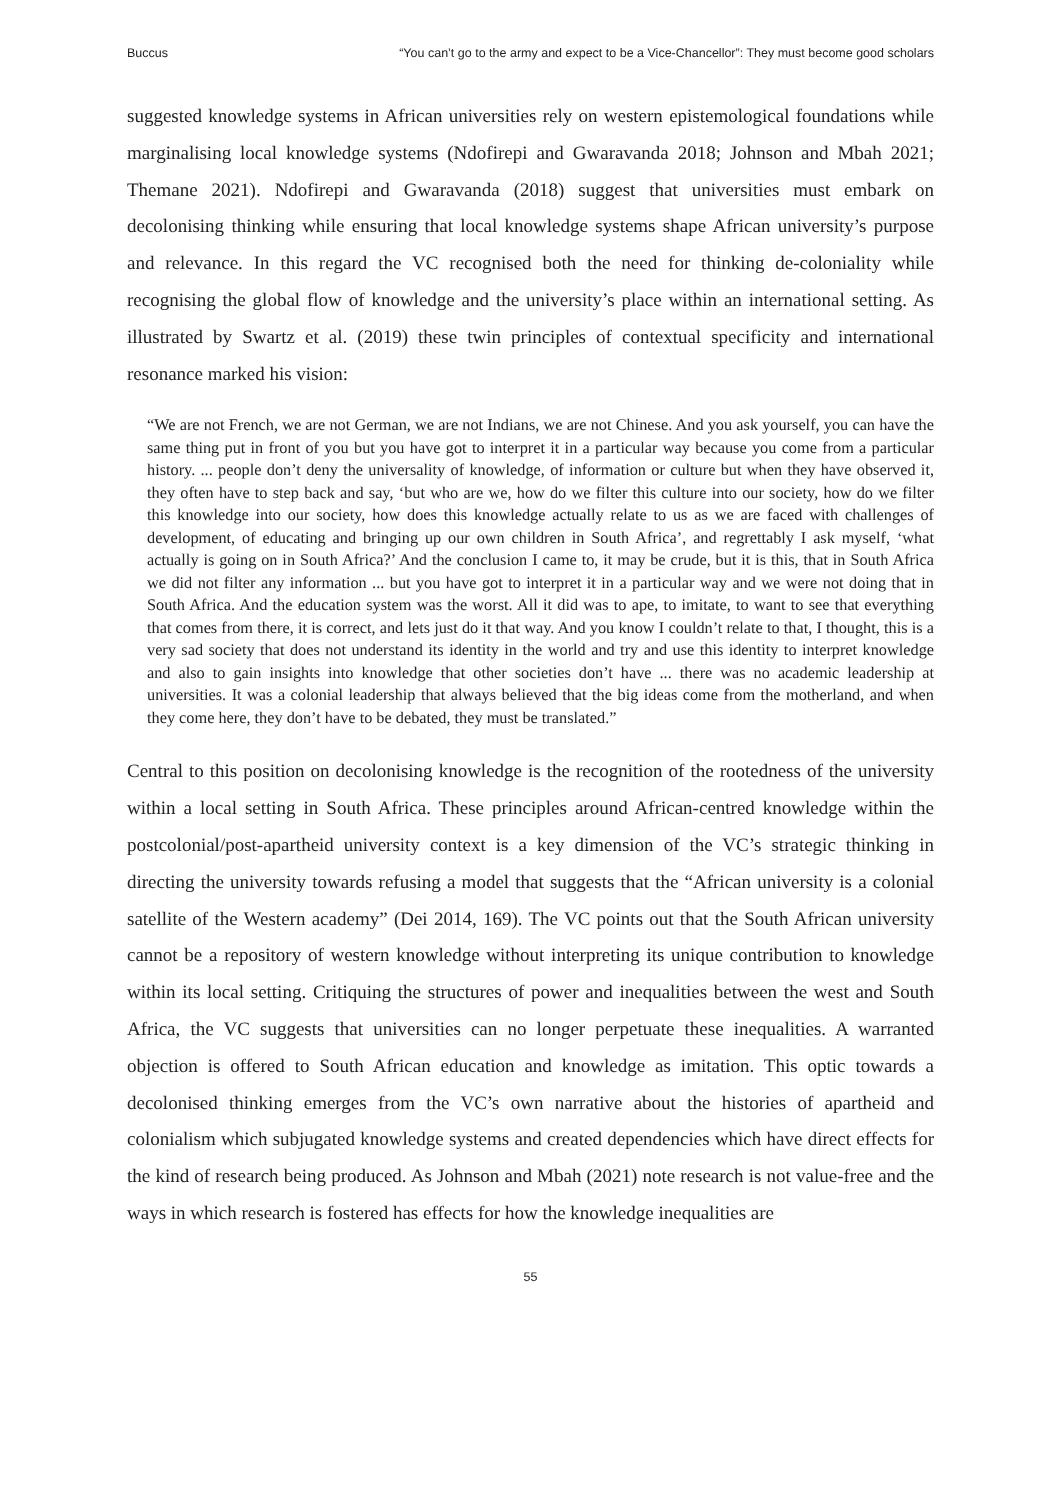Buccus “You can’t go to the army and expect to be a Vice-Chancellor”: They must become good scholars
suggested knowledge systems in African universities rely on western epistemological foundations while marginalising local knowledge systems (Ndofirepi and Gwaravanda 2018; Johnson and Mbah 2021; Themane 2021). Ndofirepi and Gwaravanda (2018) suggest that universities must embark on decolonising thinking while ensuring that local knowledge systems shape African university’s purpose and relevance. In this regard the VC recognised both the need for thinking de-coloniality while recognising the global flow of knowledge and the university’s place within an international setting. As illustrated by Swartz et al. (2019) these twin principles of contextual specificity and international resonance marked his vision:
“We are not French, we are not German, we are not Indians, we are not Chinese. And you ask yourself, you can have the same thing put in front of you but you have got to interpret it in a particular way because you come from a particular history. ... people don’t deny the universality of knowledge, of information or culture but when they have observed it, they often have to step back and say, ‘but who are we, how do we filter this culture into our society, how do we filter this knowledge into our society, how does this knowledge actually relate to us as we are faced with challenges of development, of educating and bringing up our own children in South Africa’, and regrettably I ask myself, ‘what actually is going on in South Africa?’ And the conclusion I came to, it may be crude, but it is this, that in South Africa we did not filter any information ... but you have got to interpret it in a particular way and we were not doing that in South Africa. And the education system was the worst. All it did was to ape, to imitate, to want to see that everything that comes from there, it is correct, and lets just do it that way. And you know I couldn’t relate to that, I thought, this is a very sad society that does not understand its identity in the world and try and use this identity to interpret knowledge and also to gain insights into knowledge that other societies don’t have ... there was no academic leadership at universities. It was a colonial leadership that always believed that the big ideas come from the motherland, and when they come here, they don’t have to be debated, they must be translated.”
Central to this position on decolonising knowledge is the recognition of the rootedness of the university within a local setting in South Africa. These principles around African-centred knowledge within the postcolonial/post-apartheid university context is a key dimension of the VC’s strategic thinking in directing the university towards refusing a model that suggests that the “African university is a colonial satellite of the Western academy” (Dei 2014, 169). The VC points out that the South African university cannot be a repository of western knowledge without interpreting its unique contribution to knowledge within its local setting. Critiquing the structures of power and inequalities between the west and South Africa, the VC suggests that universities can no longer perpetuate these inequalities. A warranted objection is offered to South African education and knowledge as imitation. This optic towards a decolonised thinking emerges from the VC’s own narrative about the histories of apartheid and colonialism which subjugated knowledge systems and created dependencies which have direct effects for the kind of research being produced. As Johnson and Mbah (2021) note research is not value-free and the ways in which research is fostered has effects for how the knowledge inequalities are
55